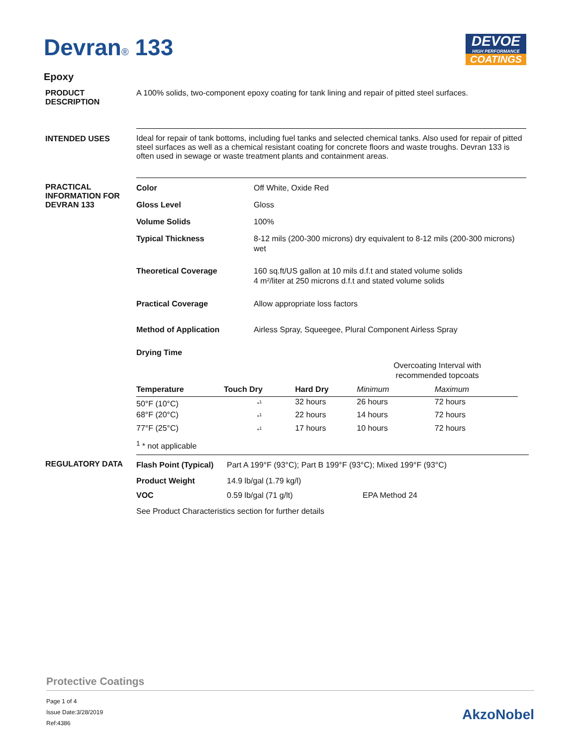Devran® 133
DEVOE
HIGH PERFORMANCE
COATINGS
Epoxy
PRODUCT
DESCRIPTION
A 100% solids, two-component epoxy coating for tank lining and repair of pitted steel surfaces.
INTENDED USES
Ideal for repair of tank bottoms, including fuel tanks and selected chemical tanks. Also used for repair of pitted steel surfaces as well as a chemical resistant coating for concrete floors and waste troughs. Devran 133 is often used in sewage or waste treatment plants and containment areas.
PRACTICAL
INFORMATION FOR
DEVRAN 133
| Color | Off White, Oxide Red |
| Gloss Level | Gloss |
| Volume Solids | 100% |
| Typical Thickness | 8-12 mils (200-300 microns) dry equivalent to 8-12 mils (200-300 microns) wet |
| Theoretical Coverage | 160 sq.ft/US gallon at 10 mils d.f.t and stated volume solids 4 m²/liter at 250 microns d.f.t and stated volume solids |
| Practical Coverage | Allow appropriate loss factors |
| Method of Application | Airless Spray, Squeegee, Plural Component Airless Spray |
| Drying Time | |
| | | | Overcoating Interval with recommended topcoats | |
| Temperature | Touch Dry | Hard Dry | Minimum | Maximum |
| 50°F (10°C) | *<sup>1</sup> | 32 hours | 26 hours | 72 hours |
| 68°F (20°C) | *<sup>1</sup> | 22 hours | 14 hours | 72 hours |
| 77°F (25°C) | *<sup>1</sup> | 17 hours | 10 hours | 72 hours |
<sup>1</sup> * not applicable
REGULATORY DATA
| Flash Point (Typical) | Part A 199°F (93°C); Part B 199°F (93°C); Mixed 199°F (93°C) | |
| Product Weight | 14.9 lb/gal (1.79 kg/l) | |
| VOC | 0.59 lb/gal (71 g/lt) | EPA Method 24 |
See Product Characteristics section for further details
Protective Coatings
Page 1 of 4
Issue Date:3/28/2019
Ref:4386
AkzoNobel